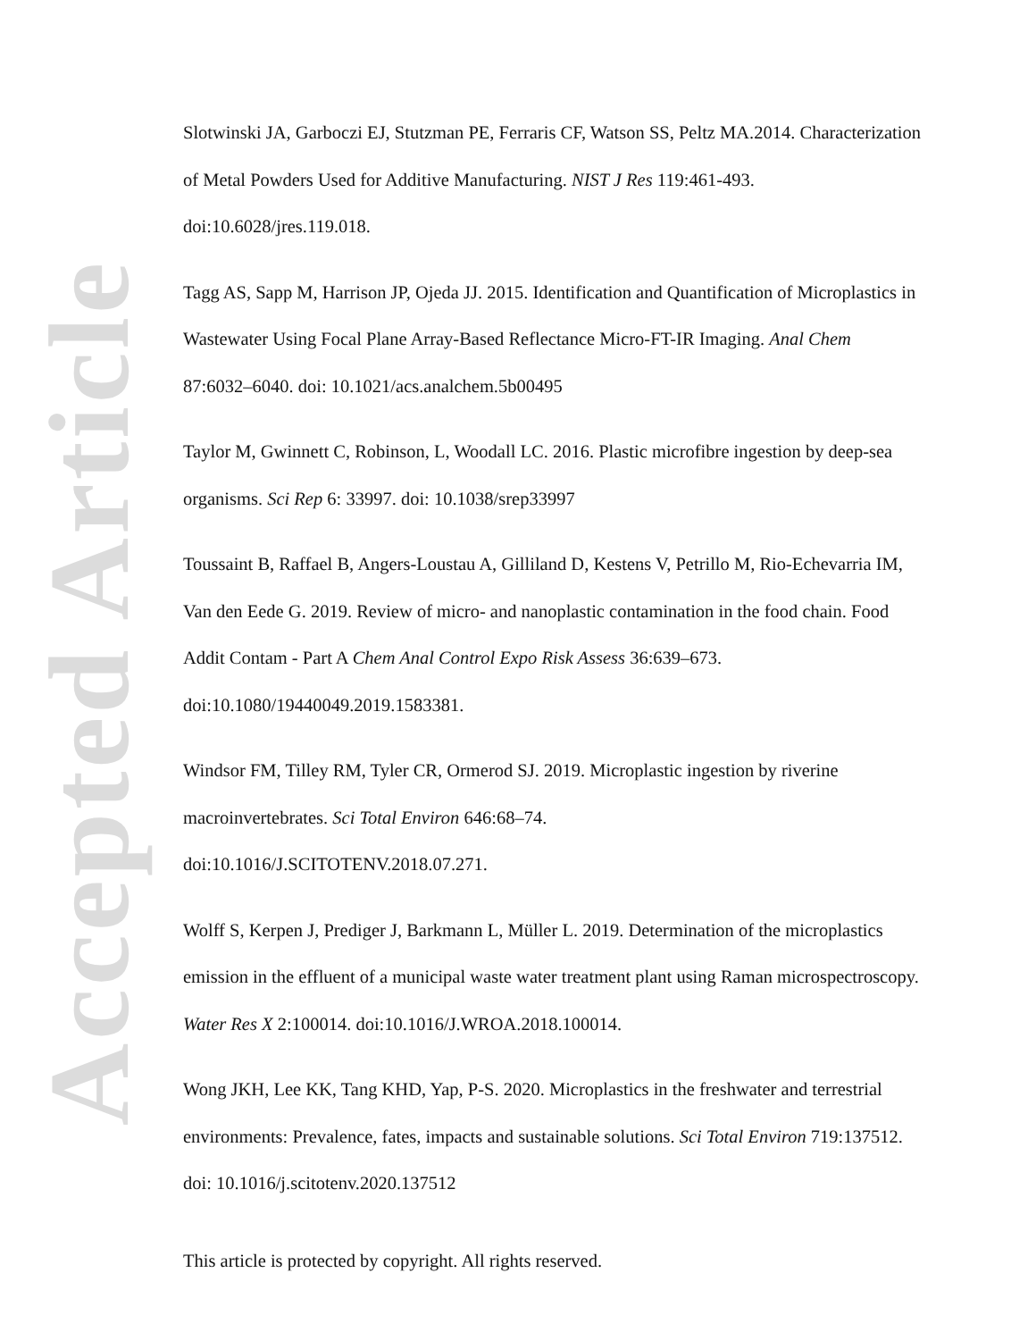Accepted Article
Slotwinski JA, Garboczi EJ, Stutzman PE, Ferraris CF, Watson SS, Peltz MA.2014. Characterization of Metal Powders Used for Additive Manufacturing. NIST J Res 119:461-493. doi:10.6028/jres.119.018.
Tagg AS, Sapp M, Harrison JP, Ojeda JJ. 2015. Identification and Quantification of Microplastics in Wastewater Using Focal Plane Array-Based Reflectance Micro-FT-IR Imaging. Anal Chem 87:6032–6040. doi: 10.1021/acs.analchem.5b00495
Taylor M, Gwinnett C, Robinson, L, Woodall LC. 2016. Plastic microfibre ingestion by deep-sea organisms. Sci Rep 6: 33997. doi: 10.1038/srep33997
Toussaint B, Raffael B, Angers-Loustau A, Gilliland D, Kestens V, Petrillo M, Rio-Echevarria IM, Van den Eede G. 2019. Review of micro- and nanoplastic contamination in the food chain. Food Addit Contam - Part A Chem Anal Control Expo Risk Assess 36:639–673. doi:10.1080/19440049.2019.1583381.
Windsor FM, Tilley RM, Tyler CR, Ormerod SJ. 2019. Microplastic ingestion by riverine macroinvertebrates. Sci Total Environ 646:68–74.
doi:10.1016/J.SCITOTENV.2018.07.271.
Wolff S, Kerpen J, Prediger J, Barkmann L, Müller L. 2019. Determination of the microplastics emission in the effluent of a municipal waste water treatment plant using Raman microspectroscopy. Water Res X 2:100014. doi:10.1016/J.WROA.2018.100014.
Wong JKH, Lee KK, Tang KHD, Yap, P-S. 2020. Microplastics in the freshwater and terrestrial environments: Prevalence, fates, impacts and sustainable solutions. Sci Total Environ 719:137512. doi: 10.1016/j.scitotenv.2020.137512
This article is protected by copyright. All rights reserved.